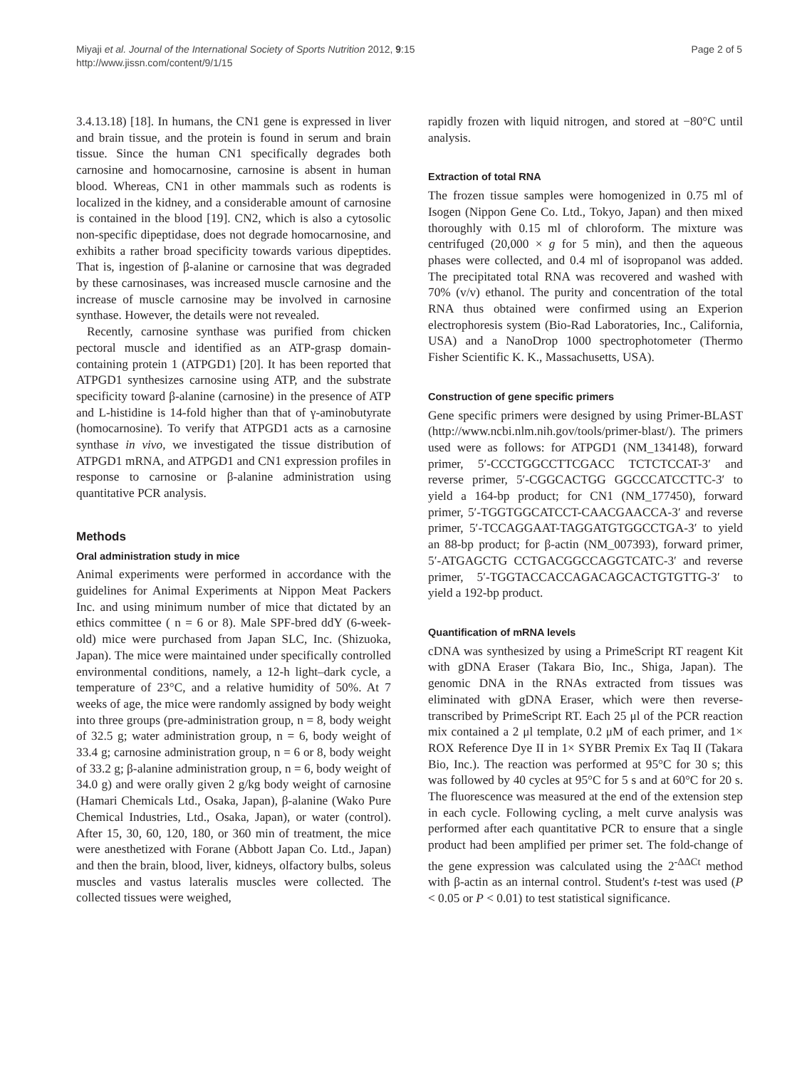Miyaji et al. Journal of the International Society of Sports Nutrition 2012, 9:15
http://www.jissn.com/content/9/1/15
Page 2 of 5
3.4.13.18) [18]. In humans, the CN1 gene is expressed in liver and brain tissue, and the protein is found in serum and brain tissue. Since the human CN1 specifically degrades both carnosine and homocarnosine, carnosine is absent in human blood. Whereas, CN1 in other mammals such as rodents is localized in the kidney, and a considerable amount of carnosine is contained in the blood [19]. CN2, which is also a cytosolic non-specific dipeptidase, does not degrade homocarnosine, and exhibits a rather broad specificity towards various dipeptides. That is, ingestion of β-alanine or carnosine that was degraded by these carnosinases, was increased muscle carnosine and the increase of muscle carnosine may be involved in carnosine synthase. However, the details were not revealed.
Recently, carnosine synthase was purified from chicken pectoral muscle and identified as an ATP-grasp domain-containing protein 1 (ATPGD1) [20]. It has been reported that ATPGD1 synthesizes carnosine using ATP, and the substrate specificity toward β-alanine (carnosine) in the presence of ATP and L-histidine is 14-fold higher than that of γ-aminobutyrate (homocarnosine). To verify that ATPGD1 acts as a carnosine synthase in vivo, we investigated the tissue distribution of ATPGD1 mRNA, and ATPGD1 and CN1 expression profiles in response to carnosine or β-alanine administration using quantitative PCR analysis.
Methods
Oral administration study in mice
Animal experiments were performed in accordance with the guidelines for Animal Experiments at Nippon Meat Packers Inc. and using minimum number of mice that dictated by an ethics committee ( n = 6 or 8). Male SPF-bred ddY (6-week-old) mice were purchased from Japan SLC, Inc. (Shizuoka, Japan). The mice were maintained under specifically controlled environmental conditions, namely, a 12-h light–dark cycle, a temperature of 23°C, and a relative humidity of 50%. At 7 weeks of age, the mice were randomly assigned by body weight into three groups (pre-administration group, n = 8, body weight of 32.5 g; water administration group, n = 6, body weight of 33.4 g; carnosine administration group, n = 6 or 8, body weight of 33.2 g; β-alanine administration group, n = 6, body weight of 34.0 g) and were orally given 2 g/kg body weight of carnosine (Hamari Chemicals Ltd., Osaka, Japan), β-alanine (Wako Pure Chemical Industries, Ltd., Osaka, Japan), or water (control). After 15, 30, 60, 120, 180, or 360 min of treatment, the mice were anesthetized with Forane (Abbott Japan Co. Ltd., Japan) and then the brain, blood, liver, kidneys, olfactory bulbs, soleus muscles and vastus lateralis muscles were collected. The collected tissues were weighed,
rapidly frozen with liquid nitrogen, and stored at −80°C until analysis.
Extraction of total RNA
The frozen tissue samples were homogenized in 0.75 ml of Isogen (Nippon Gene Co. Ltd., Tokyo, Japan) and then mixed thoroughly with 0.15 ml of chloroform. The mixture was centrifuged (20,000 × g for 5 min), and then the aqueous phases were collected, and 0.4 ml of isopropanol was added. The precipitated total RNA was recovered and washed with 70% (v/v) ethanol. The purity and concentration of the total RNA thus obtained were confirmed using an Experion electrophoresis system (Bio-Rad Laboratories, Inc., California, USA) and a NanoDrop 1000 spectrophotometer (Thermo Fisher Scientific K. K., Massachusetts, USA).
Construction of gene specific primers
Gene specific primers were designed by using Primer-BLAST (http://www.ncbi.nlm.nih.gov/tools/primer-blast/). The primers used were as follows: for ATPGD1 (NM_134148), forward primer, 5′-CCCTGGCCTTCGACC TCTCTCCAT-3′ and reverse primer, 5′-CGGCACTGG GGCCCATCCTTC-3′ to yield a 164-bp product; for CN1 (NM_177450), forward primer, 5′-TGGTGGCATCCT-CAACGAACCA-3′ and reverse primer, 5′-TCCAGGAAT-TAGGATGTGGCCTGA-3′ to yield an 88-bp product; for β-actin (NM_007393), forward primer, 5′-ATGAGCTG CCTGACGGCCAGGTCATC-3′ and reverse primer, 5′-TGGTACCACCAGACAGCACTGTGTTG-3′ to yield a 192-bp product.
Quantification of mRNA levels
cDNA was synthesized by using a PrimeScript RT reagent Kit with gDNA Eraser (Takara Bio, Inc., Shiga, Japan). The genomic DNA in the RNAs extracted from tissues was eliminated with gDNA Eraser, which were then reverse-transcribed by PrimeScript RT. Each 25 μl of the PCR reaction mix contained a 2 μl template, 0.2 μM of each primer, and 1× ROX Reference Dye II in 1× SYBR Premix Ex Taq II (Takara Bio, Inc.). The reaction was performed at 95°C for 30 s; this was followed by 40 cycles at 95°C for 5 s and at 60°C for 20 s. The fluorescence was measured at the end of the extension step in each cycle. Following cycling, a melt curve analysis was performed after each quantitative PCR to ensure that a single product had been amplified per primer set. The fold-change of the gene expression was calculated using the 2<sup>-ΔΔCt</sup> method with β-actin as an internal control. Student's t-test was used (P < 0.05 or P < 0.01) to test statistical significance.